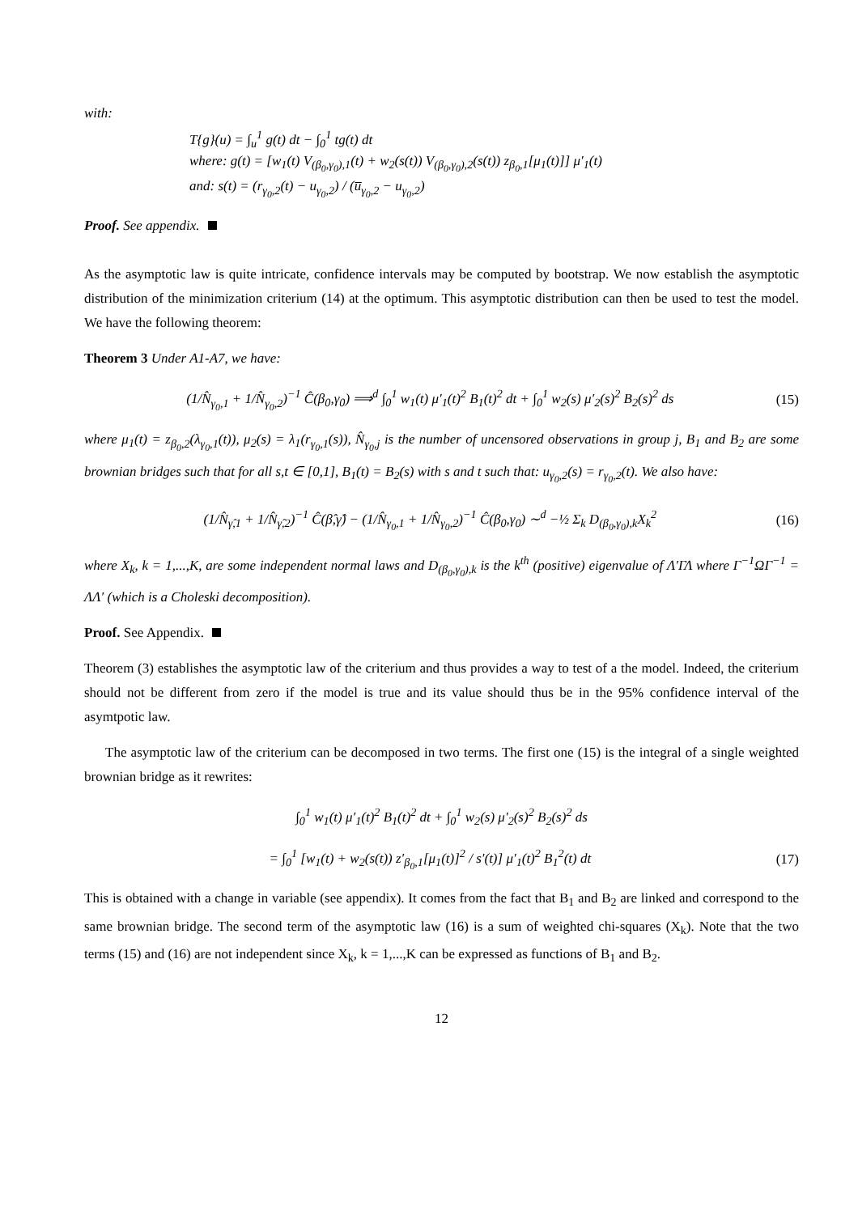with:
T{g}(u) = ∫<sub>u</sub><sup>1</sup> g(t) dt − ∫<sub>0</sub><sup>1</sup> tg(t) dt
where: g(t) = [w<sub>1</sub>(t) V<sub>(β<sub>0</sub>,γ<sub>0</sub>),1</sub>(t) + w<sub>2</sub>(s(t)) V<sub>(β<sub>0</sub>,γ<sub>0</sub>),2</sub>(s(t)) z<sub>β<sub>0</sub>,1</sub>[μ<sub>1</sub>(t)]] μ′<sub>1</sub>(t)
and: s(t) = (r<sub>γ<sub>0</sub>,2</sub>(t) − u<sub>γ<sub>0</sub>,2</sub>) / (u̅<sub>γ<sub>0</sub>,2</sub> − u<sub>γ<sub>0</sub>,2</sub>)
Proof. See appendix.
As the asymptotic law is quite intricate, confidence intervals may be computed by bootstrap. We now establish the asymptotic distribution of the minimization criterium (14) at the optimum. This asymptotic distribution can then be used to test the model. We have the following theorem:
Theorem 3 Under A1-A7, we have:
(1/N̂<sub>γ<sub>0</sub>,1</sub> + 1/N̂<sub>γ<sub>0</sub>,2</sub>)<sup>−1</sup> Ĉ(β<sub>0</sub>,γ<sub>0</sub>) ⟹<sup>d</sup> ∫<sub>0</sub><sup>1</sup> w<sub>1</sub>(t) μ′<sub>1</sub>(t)<sup>2</sup> B<sub>1</sub>(t)<sup>2</sup> dt + ∫<sub>0</sub><sup>1</sup> w<sub>2</sub>(s) μ′<sub>2</sub>(s)<sup>2</sup> B<sub>2</sub>(s)<sup>2</sup> ds (15)
where μ<sub>1</sub>(t) = z<sub>β<sub>0</sub>,2</sub>(λ<sub>γ<sub>0</sub>,1</sub>(t)), μ<sub>2</sub>(s) = λ<sub>1</sub>(r<sub>γ<sub>0</sub>,1</sub>(s)), N̂<sub>γ<sub>0</sub>,j</sub> is the number of uncensored observations in group j, B<sub>1</sub> and B<sub>2</sub> are some brownian bridges such that for all s,t ∈ [0,1], B<sub>1</sub>(t) = B<sub>2</sub>(s) with s and t such that: u<sub>γ<sub>0</sub>,2</sub>(s) = r<sub>γ<sub>0</sub>,2</sub>(t). We also have:
(1/N̂<sub>γ̂,1</sub> + 1/N̂<sub>γ̂,2</sub>)<sup>−1</sup> Ĉ(β̂,γ̂) − (1/N̂<sub>γ<sub>0</sub>,1</sub> + 1/N̂<sub>γ<sub>0</sub>,2</sub>)<sup>−1</sup> Ĉ(β<sub>0</sub>,γ<sub>0</sub>) ∼<sup>d</sup> −½ Σ<sub>k</sub> D<sub>(β<sub>0</sub>,γ<sub>0</sub>),k</sub>X<sub>k</sub><sup>2</sup> (16)
where X<sub>k</sub>, k = 1,...,K, are some independent normal laws and D<sub>(β<sub>0</sub>,γ<sub>0</sub>),k</sub> is the k<sup>th</sup> (positive) eigenvalue of Λ′ΓΛ where Γ<sup>−1</sup>ΩΓ<sup>−1</sup> = ΛΛ′ (which is a Choleski decomposition).
Proof. See Appendix.
Theorem (3) establishes the asymptotic law of the criterium and thus provides a way to test of a the model. Indeed, the criterium should not be different from zero if the model is true and its value should thus be in the 95% confidence interval of the asymtpotic law.
The asymptotic law of the criterium can be decomposed in two terms. The first one (15) is the integral of a single weighted brownian bridge as it rewrites:
∫<sub>0</sub><sup>1</sup> w<sub>1</sub>(t) μ′<sub>1</sub>(t)<sup>2</sup> B<sub>1</sub>(t)<sup>2</sup> dt + ∫<sub>0</sub><sup>1</sup> w<sub>2</sub>(s) μ′<sub>2</sub>(s)<sup>2</sup> B<sub>2</sub>(s)<sup>2</sup> ds
= ∫<sub>0</sub><sup>1</sup> [w<sub>1</sub>(t) + w<sub>2</sub>(s(t)) z′<sub>β<sub>0</sub>,1</sub>[μ<sub>1</sub>(t)]<sup>2</sup> / s′(t)] μ′<sub>1</sub>(t)<sup>2</sup> B<sub>1</sub><sup>2</sup>(t) dt (17)
This is obtained with a change in variable (see appendix). It comes from the fact that B<sub>1</sub> and B<sub>2</sub> are linked and correspond to the same brownian bridge. The second term of the asymptotic law (16) is a sum of weighted chi-squares (X<sub>k</sub>). Note that the two terms (15) and (16) are not independent since X<sub>k</sub>, k = 1,...,K can be expressed as functions of B<sub>1</sub> and B<sub>2</sub>.
12